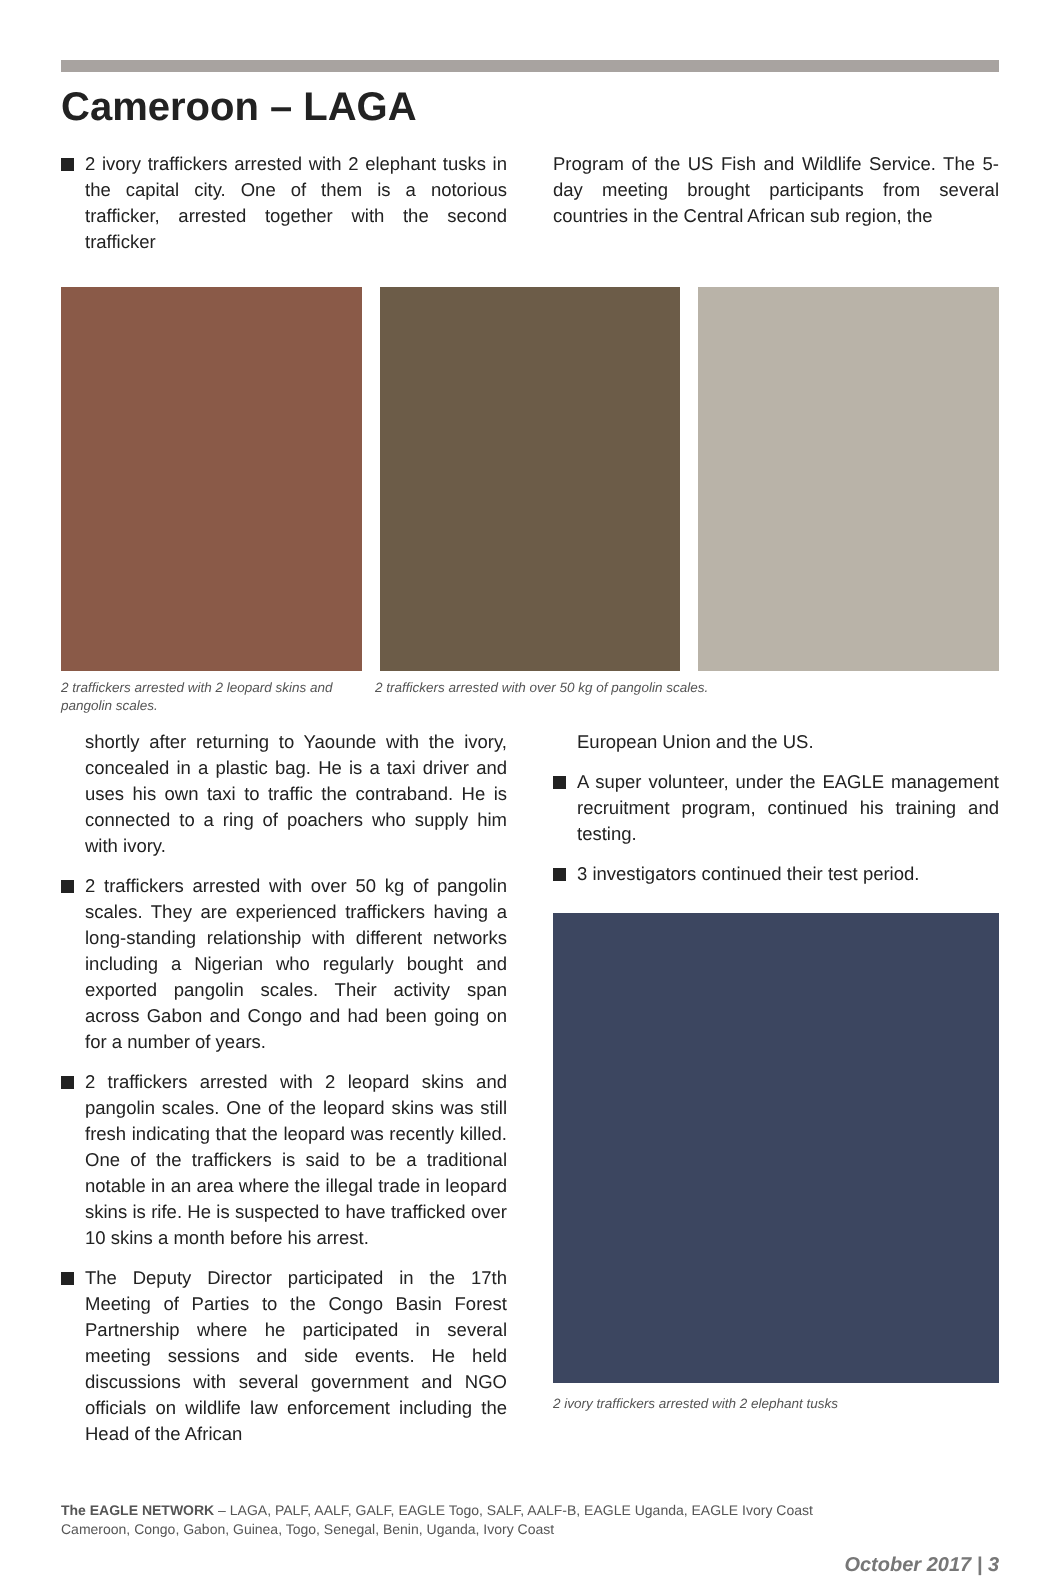Cameroon – LAGA
2 ivory traffickers arrested with 2 elephant tusks in the capital city. One of them is a notorious trafficker, arrested together with the second trafficker
Program of the US Fish and Wildlife Service. The 5-day meeting brought participants from several countries in the Central African sub region, the
2 traffickers arrested with 2 leopard skins and pangolin scales.
2 traffickers arrested with over 50 kg of pangolin scales.
shortly after returning to Yaounde with the ivory, concealed in a plastic bag. He is a taxi driver and uses his own taxi to traffic the contraband. He is connected to a ring of poachers who supply him with ivory.
2 traffickers arrested with over 50 kg of pangolin scales. They are experienced traffickers having a long-standing relationship with different networks including a Nigerian who regularly bought and exported pangolin scales. Their activity span across Gabon and Congo and had been going on for a number of years.
2 traffickers arrested with 2 leopard skins and pangolin scales. One of the leopard skins was still fresh indicating that the leopard was recently killed. One of the traffickers is said to be a traditional notable in an area where the illegal trade in leopard skins is rife. He is suspected to have trafficked over 10 skins a month before his arrest.
The Deputy Director participated in the 17th Meeting of Parties to the Congo Basin Forest Partnership where he participated in several meeting sessions and side events. He held discussions with several government and NGO officials on wildlife law enforcement including the Head of the African
European Union and the US.
A super volunteer, under the EAGLE management recruitment program, continued his training and testing.
3 investigators continued their test period.
2 ivory traffickers arrested with 2 elephant tusks
The EAGLE NETWORK – LAGA, PALF, AALF, GALF, EAGLE Togo, SALF, AALF-B, EAGLE Uganda, EAGLE Ivory Coast
Cameroon, Congo, Gabon, Guinea, Togo, Senegal, Benin, Uganda, Ivory Coast
October 2017 | 3